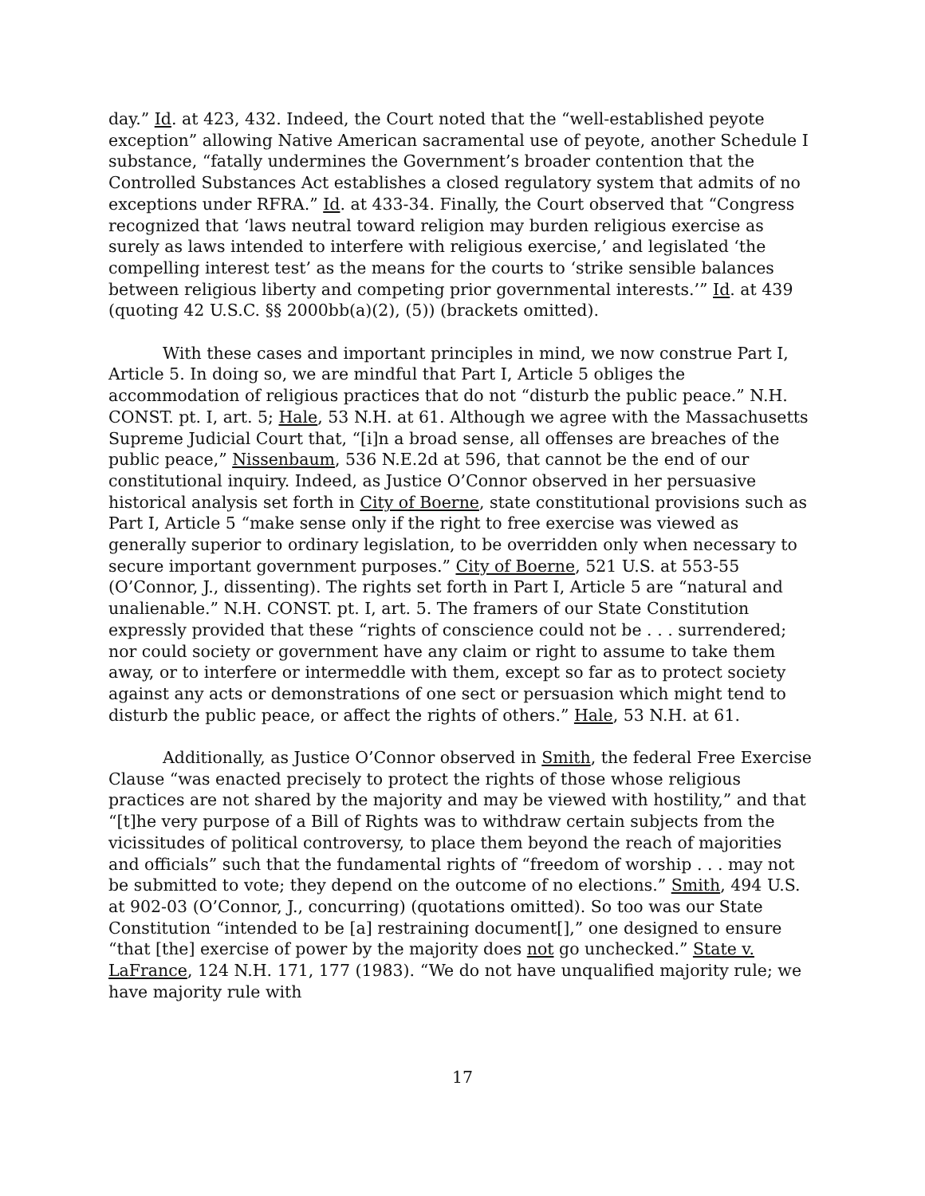day.” Id. at 423, 432. Indeed, the Court noted that the “well-established peyote exception” allowing Native American sacramental use of peyote, another Schedule I substance, “fatally undermines the Government’s broader contention that the Controlled Substances Act establishes a closed regulatory system that admits of no exceptions under RFRA.” Id. at 433-34. Finally, the Court observed that “Congress recognized that ‘laws neutral toward religion may burden religious exercise as surely as laws intended to interfere with religious exercise,’ and legislated ‘the compelling interest test’ as the means for the courts to ‘strike sensible balances between religious liberty and competing prior governmental interests.’” Id. at 439 (quoting 42 U.S.C. §§ 2000bb(a)(2), (5)) (brackets omitted).
With these cases and important principles in mind, we now construe Part I, Article 5. In doing so, we are mindful that Part I, Article 5 obliges the accommodation of religious practices that do not “disturb the public peace.” N.H. CONST. pt. I, art. 5; Hale, 53 N.H. at 61. Although we agree with the Massachusetts Supreme Judicial Court that, “[i]n a broad sense, all offenses are breaches of the public peace,” Nissenbaum, 536 N.E.2d at 596, that cannot be the end of our constitutional inquiry. Indeed, as Justice O’Connor observed in her persuasive historical analysis set forth in City of Boerne, state constitutional provisions such as Part I, Article 5 “make sense only if the right to free exercise was viewed as generally superior to ordinary legislation, to be overridden only when necessary to secure important government purposes.” City of Boerne, 521 U.S. at 553-55 (O’Connor, J., dissenting). The rights set forth in Part I, Article 5 are “natural and unalienable.” N.H. CONST. pt. I, art. 5. The framers of our State Constitution expressly provided that these “rights of conscience could not be . . . surrendered; nor could society or government have any claim or right to assume to take them away, or to interfere or intermeddle with them, except so far as to protect society against any acts or demonstrations of one sect or persuasion which might tend to disturb the public peace, or affect the rights of others.” Hale, 53 N.H. at 61.
Additionally, as Justice O’Connor observed in Smith, the federal Free Exercise Clause “was enacted precisely to protect the rights of those whose religious practices are not shared by the majority and may be viewed with hostility,” and that “[t]he very purpose of a Bill of Rights was to withdraw certain subjects from the vicissitudes of political controversy, to place them beyond the reach of majorities and officials” such that the fundamental rights of “freedom of worship . . . may not be submitted to vote; they depend on the outcome of no elections.” Smith, 494 U.S. at 902-03 (O’Connor, J., concurring) (quotations omitted). So too was our State Constitution “intended to be [a] restraining document[],” one designed to ensure “that [the] exercise of power by the majority does not go unchecked.” State v. LaFrance, 124 N.H. 171, 177 (1983). “We do not have unqualified majority rule; we have majority rule with
17